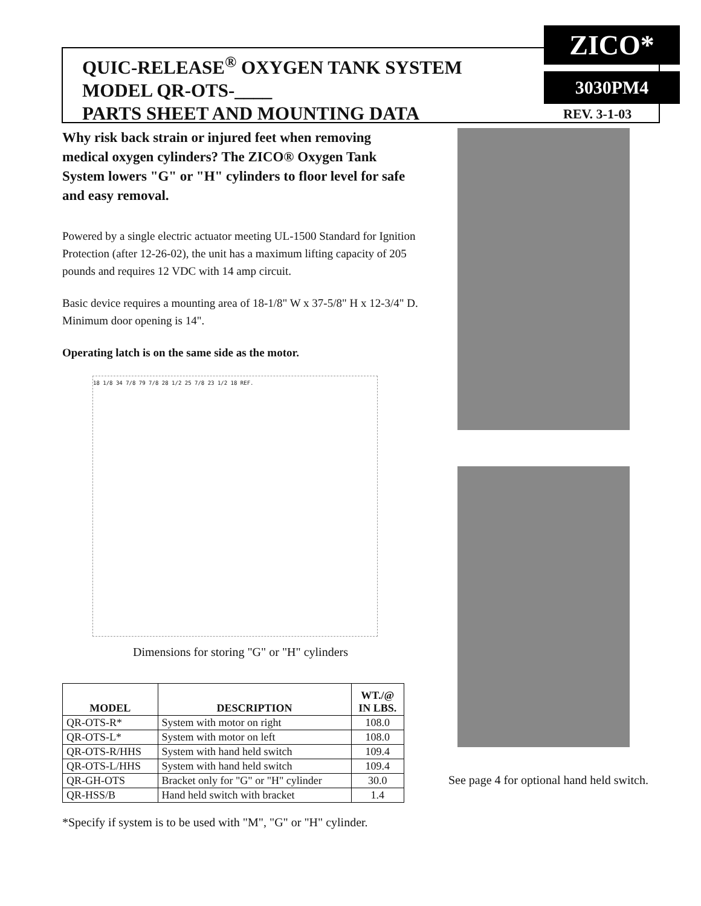QUIC-RELEASE<sup>®</sup> OXYGEN TANK SYSTEM
MODEL QR-OTS-____
PARTS SHEET AND MOUNTING DATA
ZICO*
3030PM4
REV. 3-1-03
Why risk back strain or injured feet when removing medical oxygen cylinders? The ZICO® Oxygen Tank System lowers "G" or "H" cylinders to floor level for safe and easy removal.
Powered by a single electric actuator meeting UL-1500 Standard for Ignition Protection (after 12-26-02), the unit has a maximum lifting capacity of 205 pounds and requires 12 VDC with 14 amp circuit.
Basic device requires a mounting area of 18-1/8" W x 37-5/8" H x 12-3/4" D. Minimum door opening is 14".
Operating latch is on the same side as the motor.
18 1/8 34 7/8 79 7/8 28 1/2 25 7/8 23 1/2 18 REF.
Dimensions for storing "G" or "H" cylinders
| MODEL | DESCRIPTION | WT./@ IN LBS. |
| --- | --- | --- |
| QR-OTS-R* | System with motor on right | 108.0 |
| QR-OTS-L* | System with motor on left | 108.0 |
| QR-OTS-R/HHS | System with hand held switch | 109.4 |
| QR-OTS-L/HHS | System with hand held switch | 109.4 |
| QR-GH-OTS | Bracket only for "G" or "H" cylinder | 30.0 |
| QR-HSS/B | Hand held switch with bracket | 1.4 |
*Specify if system is to be used with "M", "G" or "H" cylinder.
See page 4 for optional hand held switch.